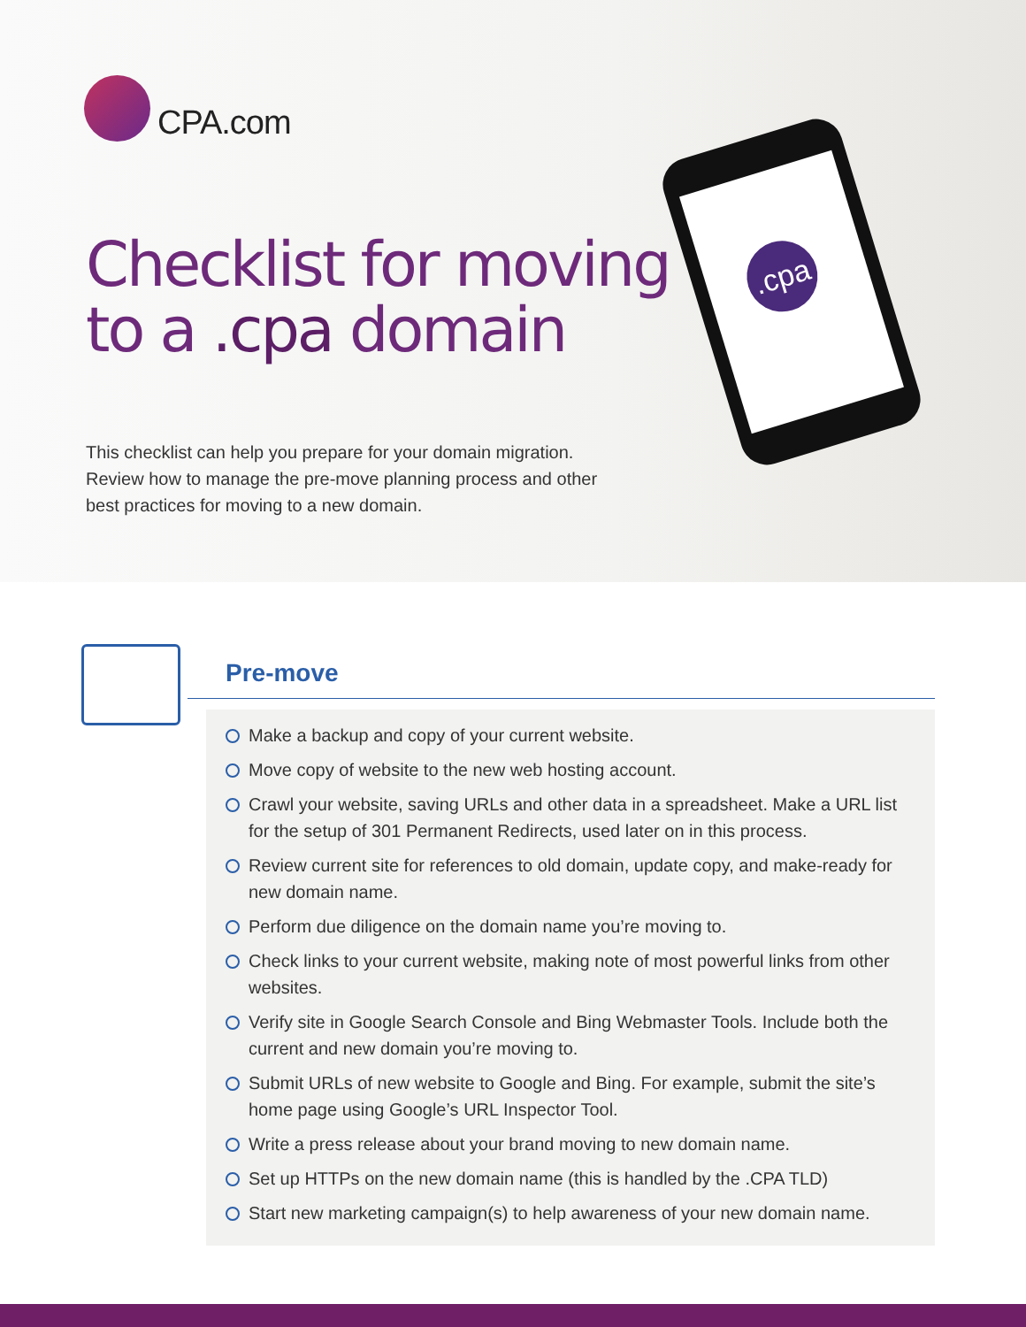CPA.com
Checklist for moving
to a .cpa domain
This checklist can help you prepare for your domain migration. Review how to manage the pre-move planning process and other best practices for moving to a new domain.
.cpa
Pre-move
Make a backup and copy of your current website.
Move copy of website to the new web hosting account.
Crawl your website, saving URLs and other data in a spreadsheet. Make a URL list for the setup of 301 Permanent Redirects, used later on in this process.
Review current site for references to old domain, update copy, and make-ready for new domain name.
Perform due diligence on the domain name you’re moving to.
Check links to your current website, making note of most powerful links from other websites.
Verify site in Google Search Console and Bing Webmaster Tools. Include both the current and new domain you’re moving to.
Submit URLs of new website to Google and Bing. For example, submit the site’s home page using Google’s URL Inspector Tool.
Write a press release about your brand moving to new domain name.
Set up HTTPs on the new domain name (this is handled by the .CPA TLD)
Start new marketing campaign(s) to help awareness of your new domain name.